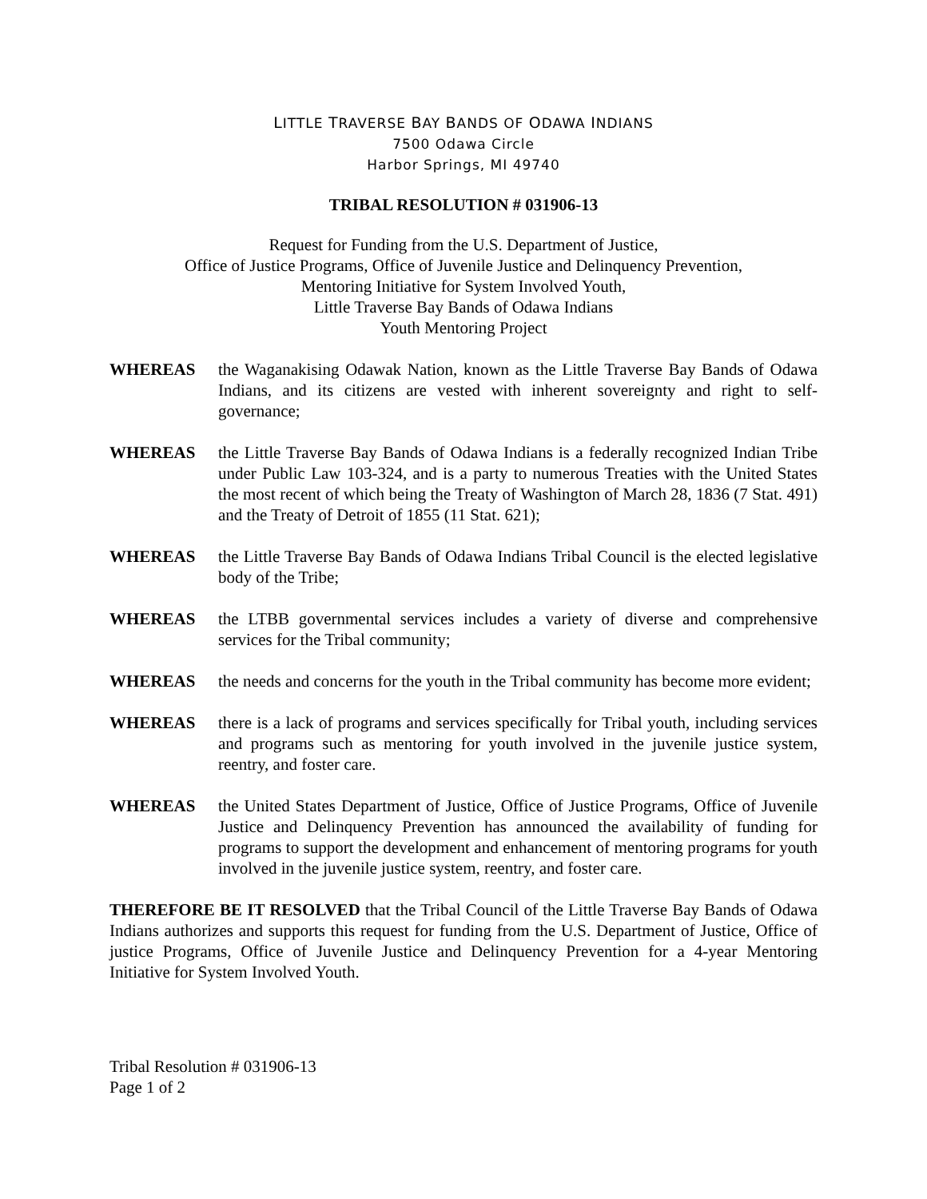LITTLE TRAVERSE BAY BANDS OF ODAWA INDIANS
7500 Odawa Circle
Harbor Springs, MI 49740
TRIBAL RESOLUTION # 031906-13
Request for Funding from the U.S. Department of Justice,
Office of Justice Programs, Office of Juvenile Justice and Delinquency Prevention,
Mentoring Initiative for System Involved Youth,
Little Traverse Bay Bands of Odawa Indians
Youth Mentoring Project
WHEREAS the Waganakising Odawak Nation, known as the Little Traverse Bay Bands of Odawa Indians, and its citizens are vested with inherent sovereignty and right to self-governance;
WHEREAS the Little Traverse Bay Bands of Odawa Indians is a federally recognized Indian Tribe under Public Law 103-324, and is a party to numerous Treaties with the United States the most recent of which being the Treaty of Washington of March 28, 1836 (7 Stat. 491) and the Treaty of Detroit of 1855 (11 Stat. 621);
WHEREAS the Little Traverse Bay Bands of Odawa Indians Tribal Council is the elected legislative body of the Tribe;
WHEREAS the LTBB governmental services includes a variety of diverse and comprehensive services for the Tribal community;
WHEREAS the needs and concerns for the youth in the Tribal community has become more evident;
WHEREAS there is a lack of programs and services specifically for Tribal youth, including services and programs such as mentoring for youth involved in the juvenile justice system, reentry, and foster care.
WHEREAS the United States Department of Justice, Office of Justice Programs, Office of Juvenile Justice and Delinquency Prevention has announced the availability of funding for programs to support the development and enhancement of mentoring programs for youth involved in the juvenile justice system, reentry, and foster care.
THEREFORE BE IT RESOLVED that the Tribal Council of the Little Traverse Bay Bands of Odawa Indians authorizes and supports this request for funding from the U.S. Department of Justice, Office of justice Programs, Office of Juvenile Justice and Delinquency Prevention for a 4-year Mentoring Initiative for System Involved Youth.
Tribal Resolution # 031906-13
Page 1 of 2